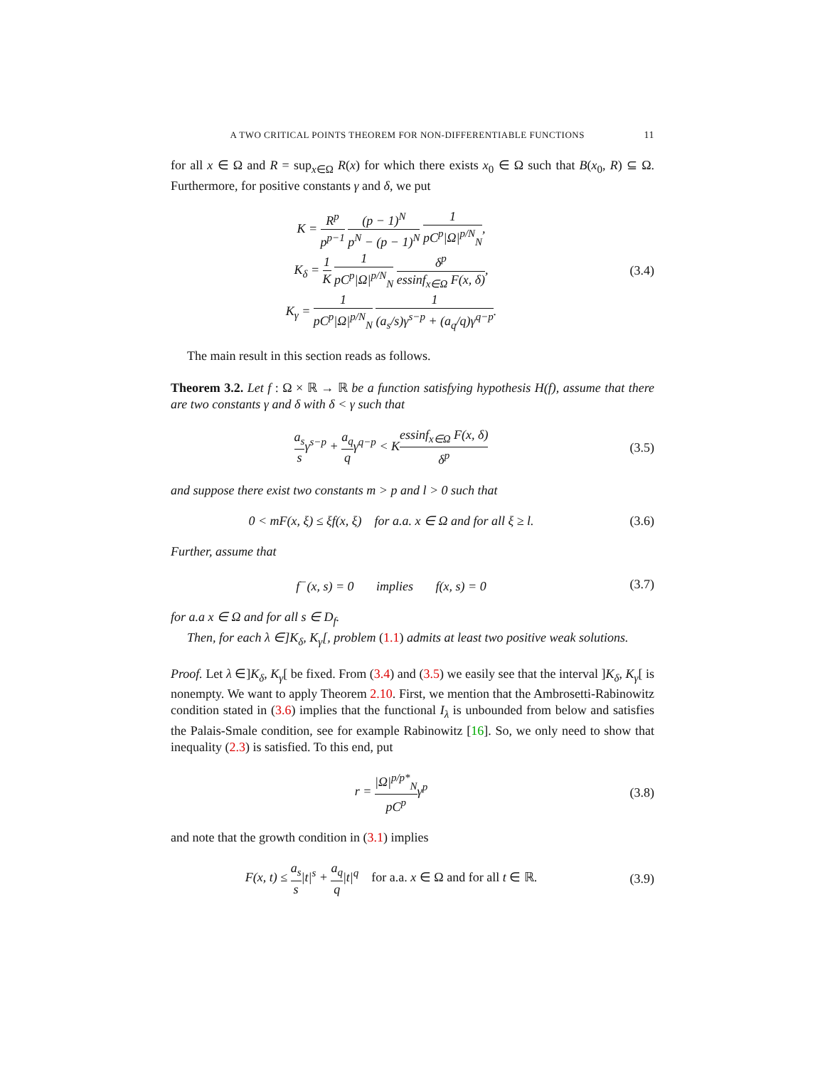A TWO CRITICAL POINTS THEOREM FOR NON-DIFFERENTIABLE FUNCTIONS 11
for all x ∈ Ω and R = sup<sub>x∈Ω</sub> R(x) for which there exists x<sub>0</sub> ∈ Ω such that B(x<sub>0</sub>, R) ⊆ Ω. Furthermore, for positive constants γ and δ, we put
K = R<sup>p</sup> p<sup>p−1</sup> (p − 1)<sup>N</sup> p<sup>N</sup> − (p − 1)<sup>N</sup> 1 pC<sup>p</sup>|Ω|<sup>p/N</sup><sub>N</sub>,
K<sub>δ</sub> = 1 K 1 pC<sup>p</sup>|Ω|<sup>p/N</sup><sub>N</sub> δ<sup>p</sup> essinf<sub>x∈Ω</sub> F(x, δ),
K<sub>γ</sub> = 1 pC<sup>p</sup>|Ω|<sup>p/N</sup><sub>N</sub> 1 (a<sub>s</sub>/s)γ<sup>s−p</sup> + (a<sub>q</sub>/q)γ<sup>q−p</sup>.
(3.4)
The main result in this section reads as follows.
Theorem 3.2. Let f : Ω × ℝ → ℝ be a function satisfying hypothesis H(f), assume that there are two constants γ and δ with δ < γ such that
a<sub>s</sub> sγ<sup>s−p</sup> + a<sub>q</sub> qγ<sup>q−p</sup> < Kessinf<sub>x∈Ω</sub> F(x, δ) δ<sup>p</sup>
(3.5)
and suppose there exist two constants m > p and l > 0 such that
0 < mF(x, ξ) ≤ ξf(x, ξ) for a.a. x ∈ Ω and for all ξ ≥ l.
(3.6)
Further, assume that
f<sup>−</sup>(x, s) = 0 implies f(x, s) = 0
(3.7)
for a.a x ∈ Ω and for all s ∈ D<sub>f</sub>.
Then, for each λ ∈]K<sub>δ</sub>, K<sub>γ</sub>[, problem (1.1) admits at least two positive weak solutions.
Proof. Let λ ∈]K<sub>δ</sub>, K<sub>γ</sub>[ be fixed. From (3.4) and (3.5) we easily see that the interval ]K<sub>δ</sub>, K<sub>γ</sub>[ is nonempty. We want to apply Theorem 2.10. First, we mention that the Ambrosetti-Rabinowitz condition stated in (3.6) implies that the functional I<sub>λ</sub> is unbounded from below and satisfies the Palais-Smale condition, see for example Rabinowitz [16]. So, we only need to show that inequality (2.3) is satisfied. To this end, put
r = |Ω|<sup>p/p*</sup><sub>N</sub> pC<sup>p</sup>γ<sup>p</sup> (3.8)
and note that the growth condition in (3.1) implies
F(x, t) ≤ a<sub>s</sub> s|t|<sup>s</sup> + a<sub>q</sub> q|t|<sup>q</sup> for a.a. x ∈ Ω and for all t ∈ ℝ.
(3.9)